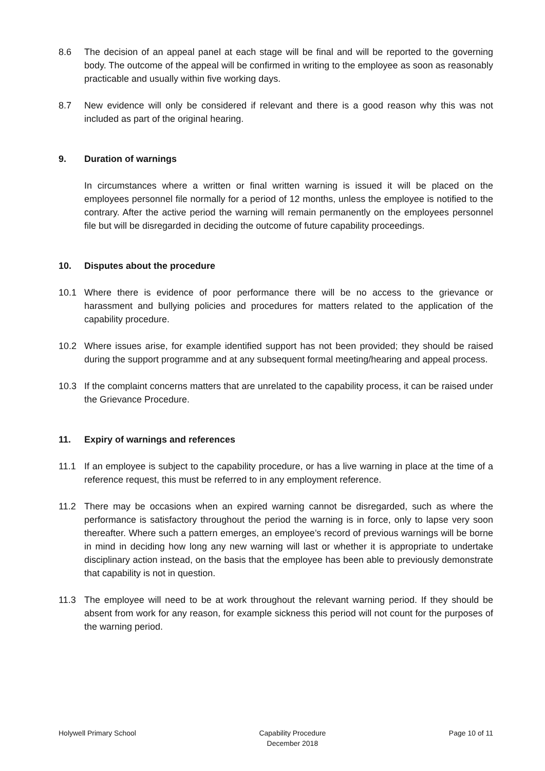8.6 The decision of an appeal panel at each stage will be final and will be reported to the governing body. The outcome of the appeal will be confirmed in writing to the employee as soon as reasonably practicable and usually within five working days.
8.7 New evidence will only be considered if relevant and there is a good reason why this was not included as part of the original hearing.
9. Duration of warnings
In circumstances where a written or final written warning is issued it will be placed on the employees personnel file normally for a period of 12 months, unless the employee is notified to the contrary. After the active period the warning will remain permanently on the employees personnel file but will be disregarded in deciding the outcome of future capability proceedings.
10. Disputes about the procedure
10.1 Where there is evidence of poor performance there will be no access to the grievance or harassment and bullying policies and procedures for matters related to the application of the capability procedure.
10.2 Where issues arise, for example identified support has not been provided; they should be raised during the support programme and at any subsequent formal meeting/hearing and appeal process.
10.3 If the complaint concerns matters that are unrelated to the capability process, it can be raised under the Grievance Procedure.
11. Expiry of warnings and references
11.1 If an employee is subject to the capability procedure, or has a live warning in place at the time of a reference request, this must be referred to in any employment reference.
11.2 There may be occasions when an expired warning cannot be disregarded, such as where the performance is satisfactory throughout the period the warning is in force, only to lapse very soon thereafter. Where such a pattern emerges, an employee’s record of previous warnings will be borne in mind in deciding how long any new warning will last or whether it is appropriate to undertake disciplinary action instead, on the basis that the employee has been able to previously demonstrate that capability is not in question.
11.3 The employee will need to be at work throughout the relevant warning period. If they should be absent from work for any reason, for example sickness this period will not count for the purposes of the warning period.
Holywell Primary School Capability Procedure
December 2018 Page 10 of 11